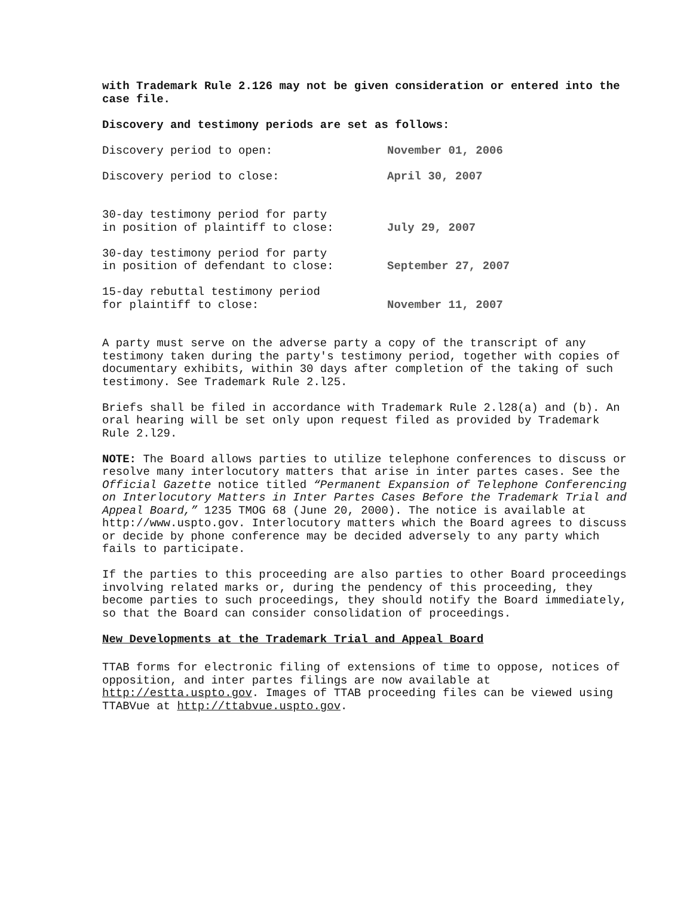with Trademark Rule 2.126 may not be given consideration or entered into the case file.
Discovery and testimony periods are set as follows:
| Discovery period to open: | November 01, 2006 |
| Discovery period to close: | April 30, 2007 |
| 30-day testimony period for party in position of plaintiff to close: | July 29, 2007 |
| 30-day testimony period for party in position of defendant to close: | September 27, 2007 |
| 15-day rebuttal testimony period for plaintiff to close: | November 11, 2007 |
A party must serve on the adverse party a copy of the transcript of any testimony taken during the party's testimony period, together with copies of documentary exhibits, within 30 days after completion of the taking of such testimony. See Trademark Rule 2.l25.
Briefs shall be filed in accordance with Trademark Rule 2.l28(a) and (b). An oral hearing will be set only upon request filed as provided by Trademark Rule 2.l29.
NOTE: The Board allows parties to utilize telephone conferences to discuss or resolve many interlocutory matters that arise in inter partes cases. See the Official Gazette notice titled “Permanent Expansion of Telephone Conferencing on Interlocutory Matters in Inter Partes Cases Before the Trademark Trial and Appeal Board,” 1235 TMOG 68 (June 20, 2000). The notice is available at http://www.uspto.gov. Interlocutory matters which the Board agrees to discuss or decide by phone conference may be decided adversely to any party which fails to participate.
If the parties to this proceeding are also parties to other Board proceedings involving related marks or, during the pendency of this proceeding, they become parties to such proceedings, they should notify the Board immediately, so that the Board can consider consolidation of proceedings.
New Developments at the Trademark Trial and Appeal Board
TTAB forms for electronic filing of extensions of time to oppose, notices of opposition, and inter partes filings are now available at http://estta.uspto.gov. Images of TTAB proceeding files can be viewed using TTABVue at http://ttabvue.uspto.gov.